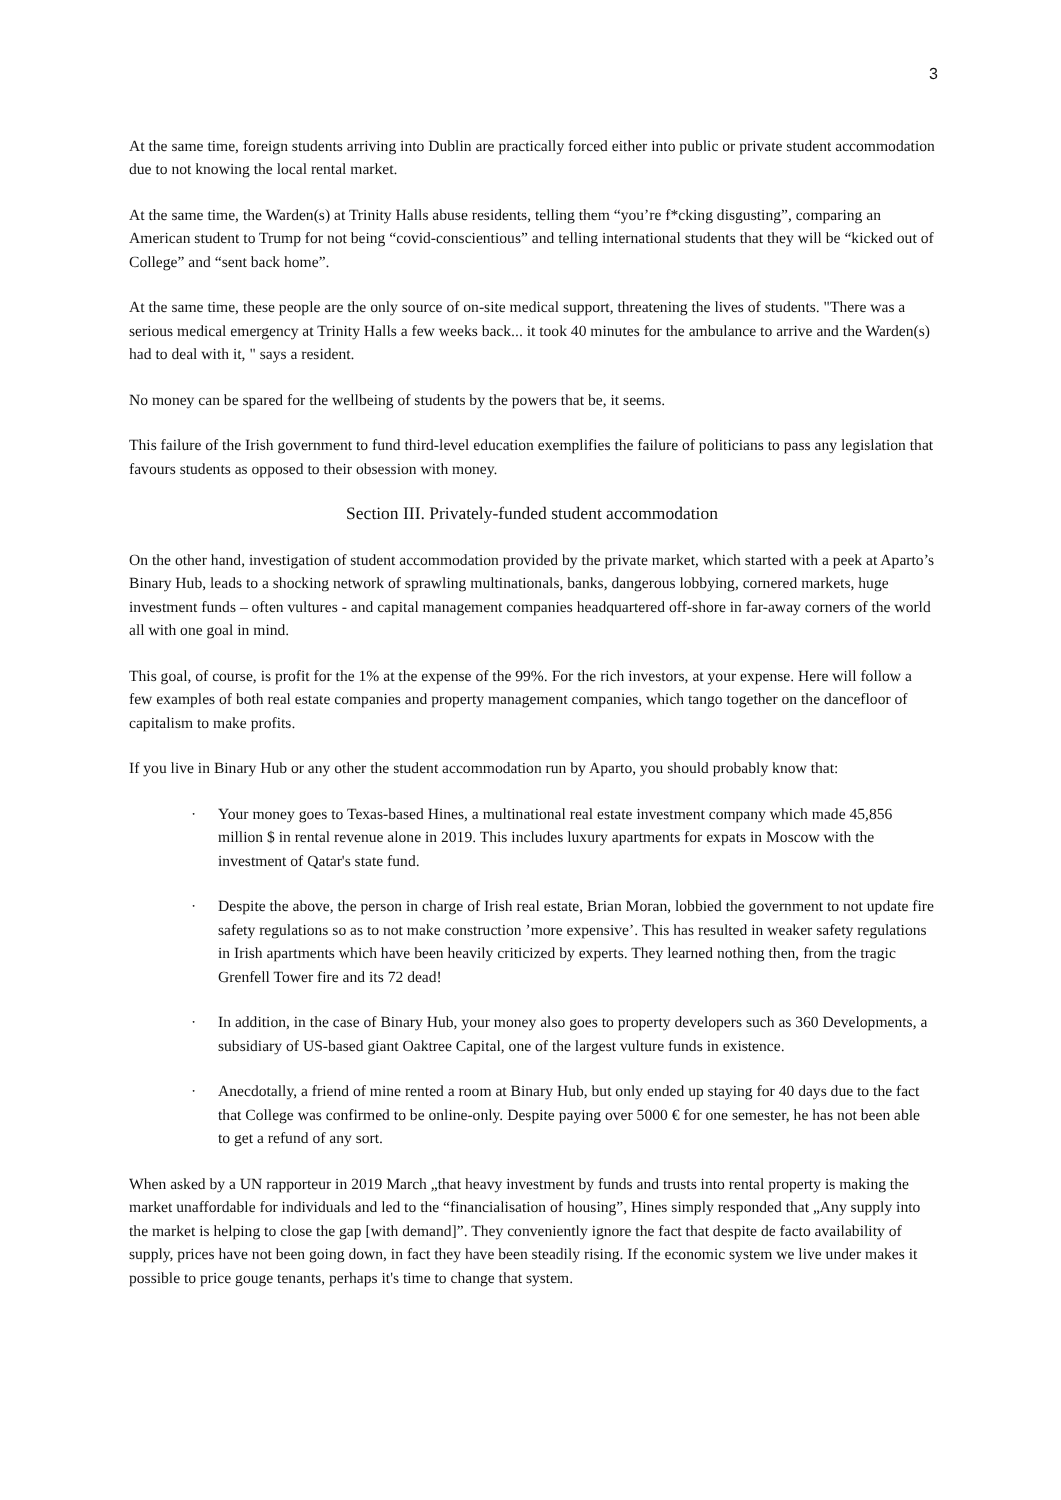3
At the same time, foreign students arriving into Dublin are practically forced either into public or private student accommodation due to not knowing the local rental market.
At the same time, the Warden(s) at Trinity Halls abuse residents, telling them “you’re f*cking disgusting”, comparing an American student to Trump for not being “covid-conscientious” and telling international students that they will be “kicked out of College” and “sent back home”.
At the same time, these people are the only source of on-site medical support, threatening the lives of students. "There was a serious medical emergency at Trinity Halls a few weeks back... it took 40 minutes for the ambulance to arrive and the Warden(s) had to deal with it, " says a resident.
No money can be spared for the wellbeing of students by the powers that be, it seems.
This failure of the Irish government to fund third-level education exemplifies the failure of politicians to pass any legislation that favours students as opposed to their obsession with money.
Section III. Privately-funded student accommodation
On the other hand, investigation of student accommodation provided by the private market, which started with a peek at Aparto’s Binary Hub, leads to a shocking network of sprawling multinationals, banks, dangerous lobbying, cornered markets, huge investment funds – often vultures - and capital management companies headquartered off-shore in far-away corners of the world all with one goal in mind.
This goal, of course, is profit for the 1% at the expense of the 99%. For the rich investors, at your expense. Here will follow a few examples of both real estate companies and property management companies, which tango together on the dancefloor of capitalism to make profits.
If you live in Binary Hub or any other the student accommodation run by Aparto, you should probably know that:
· Your money goes to Texas-based Hines, a multinational real estate investment company which made 45,856 million $ in rental revenue alone in 2019. This includes luxury apartments for expats in Moscow with the investment of Qatar's state fund.
· Despite the above, the person in charge of Irish real estate, Brian Moran, lobbied the government to not update fire safety regulations so as to not make construction ’more expensive’. This has resulted in weaker safety regulations in Irish apartments which have been heavily criticized by experts. They learned nothing then, from the tragic Grenfell Tower fire and its 72 dead!
· In addition, in the case of Binary Hub, your money also goes to property developers such as 360 Developments, a subsidiary of US-based giant Oaktree Capital, one of the largest vulture funds in existence.
· Anecdotally, a friend of mine rented a room at Binary Hub, but only ended up staying for 40 days due to the fact that College was confirmed to be online-only. Despite paying over 5000 € for one semester, he has not been able to get a refund of any sort.
When asked by a UN rapporteur in 2019 March „that heavy investment by funds and trusts into rental property is making the market unaffordable for individuals and led to the “financialisation of housing”, Hines simply responded that „Any supply into the market is helping to close the gap [with demand]”. They conveniently ignore the fact that despite de facto availability of supply, prices have not been going down, in fact they have been steadily rising. If the economic system we live under makes it possible to price gouge tenants, perhaps it's time to change that system.